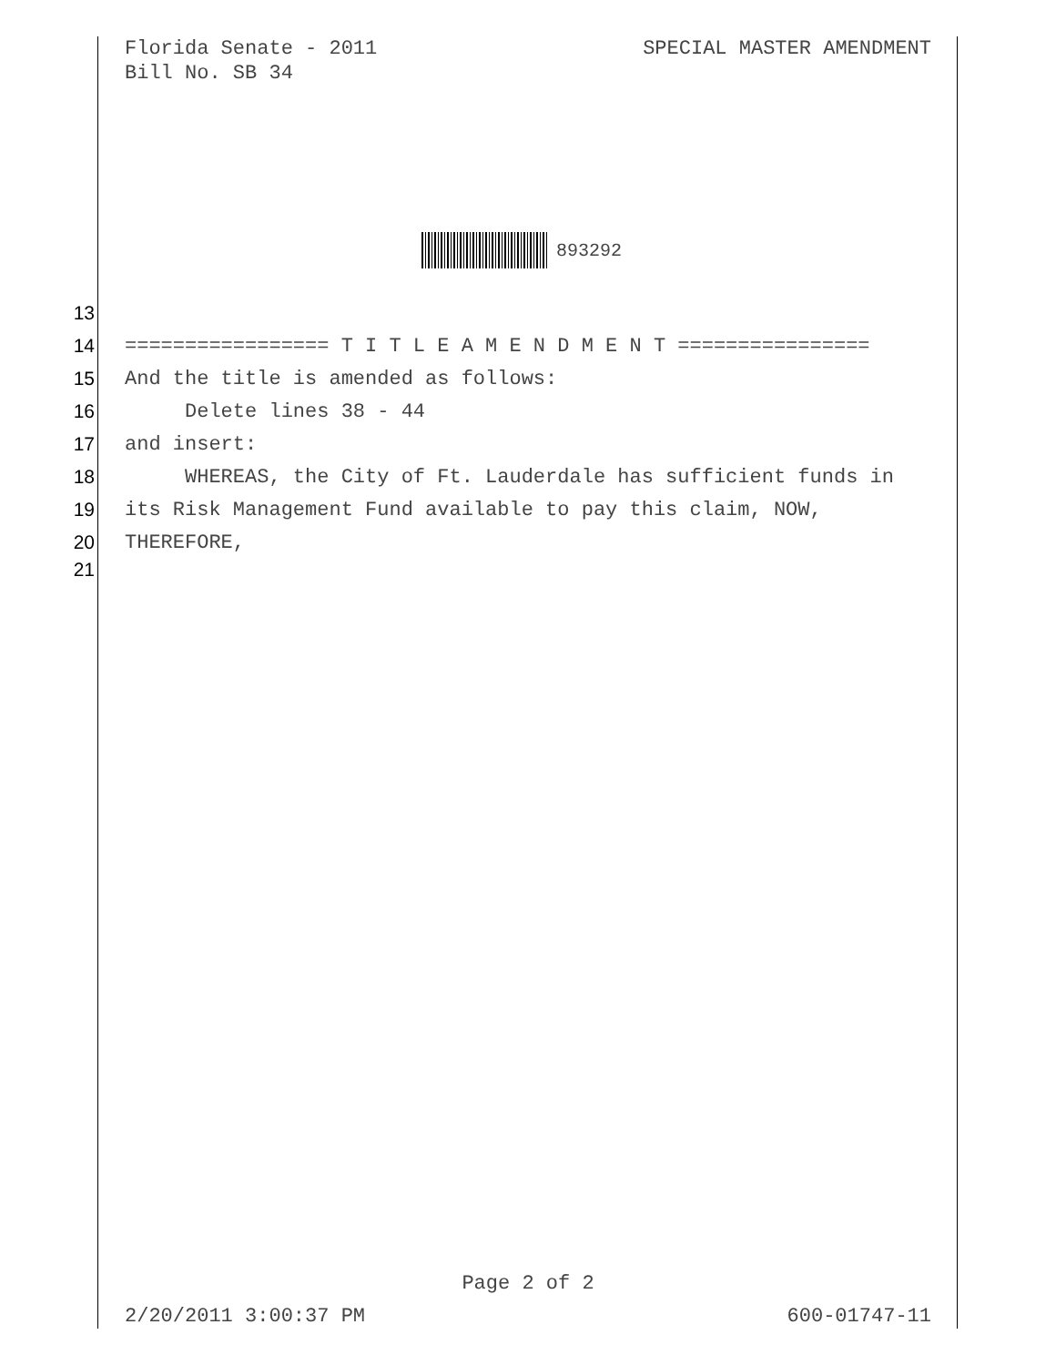Florida Senate - 2011
Bill No. SB 34
SPECIAL MASTER AMENDMENT
893292
13
14 ================= T I T L E A M E N D M E N T ================
15 And the title is amended as follows:
16 Delete lines 38 - 44
17 and insert:
18 WHEREAS, the City of Ft. Lauderdale has sufficient funds in
19 its Risk Management Fund available to pay this claim, NOW,
20 THEREFORE,
21
Page 2 of 2
2/20/2011 3:00:37 PM 600-01747-11